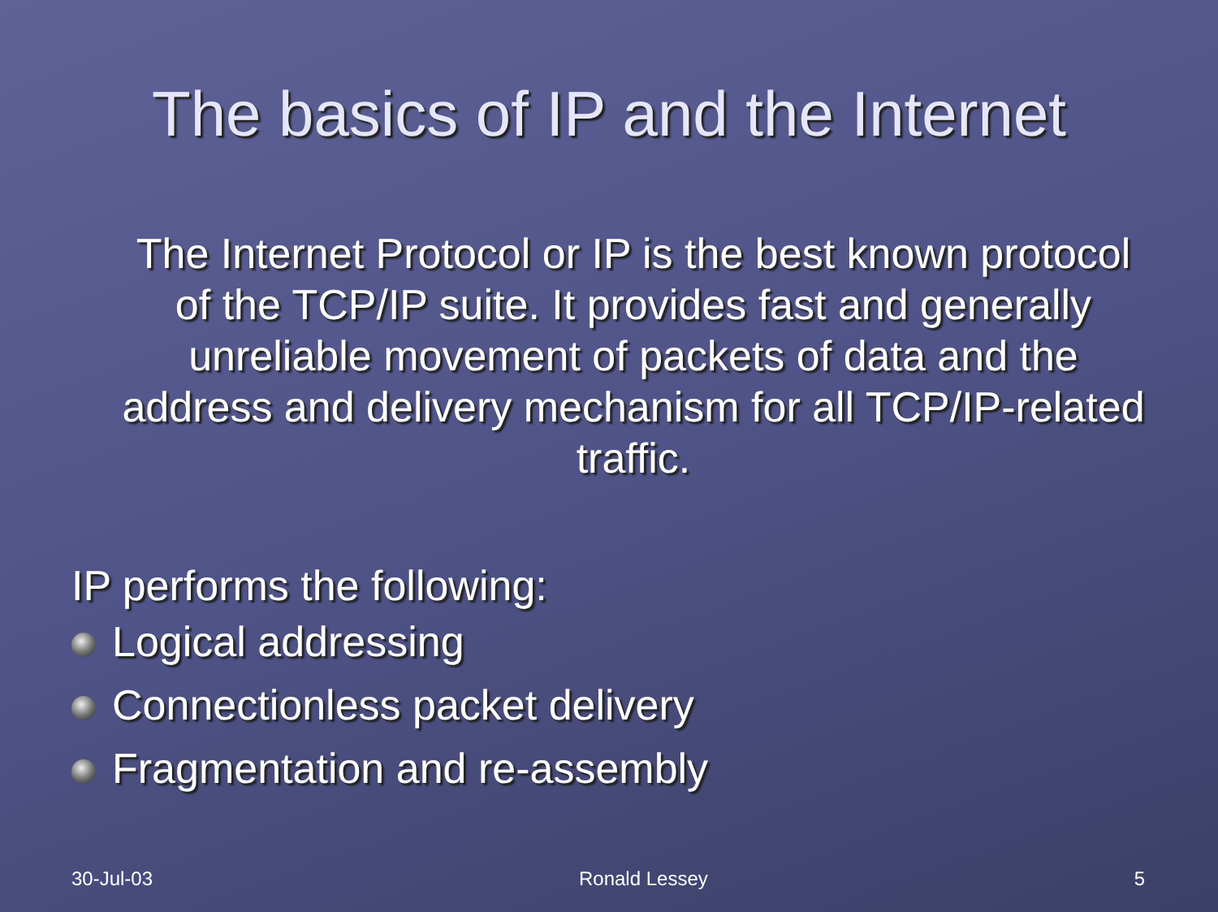The basics of IP and the Internet
The Internet Protocol or IP is the best known protocol of the TCP/IP suite. It provides fast and generally unreliable movement of packets of data and the address and delivery mechanism for all TCP/IP-related traffic.
IP performs the following:
Logical addressing
Connectionless packet delivery
Fragmentation and re-assembly
30-Jul-03 Ronald Lessey 5